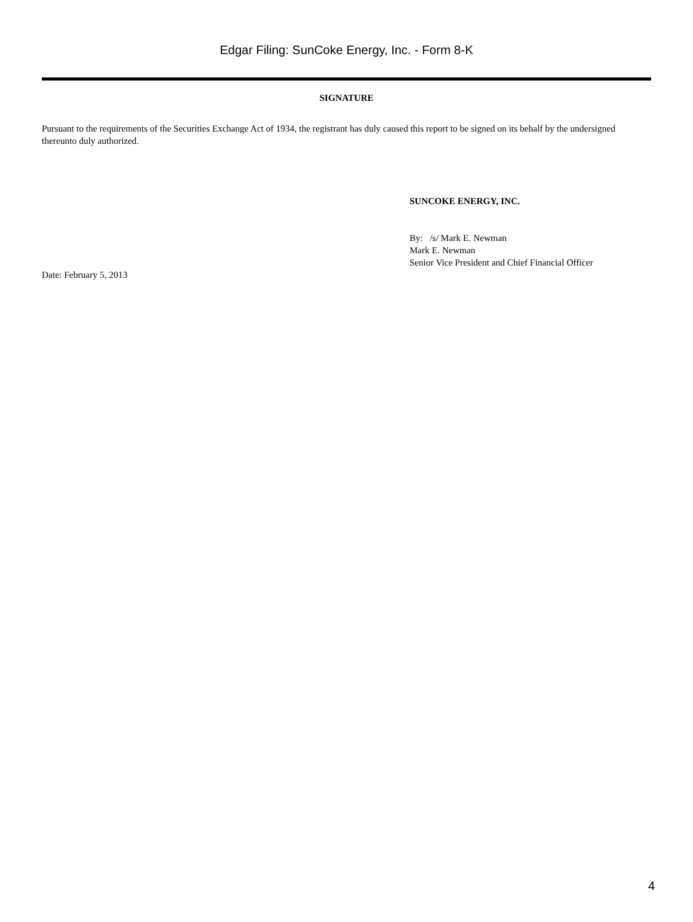Edgar Filing: SunCoke Energy, Inc. - Form 8-K
SIGNATURE
Pursuant to the requirements of the Securities Exchange Act of 1934, the registrant has duly caused this report to be signed on its behalf by the undersigned thereunto duly authorized.
SUNCOKE ENERGY, INC.
By: /s/ Mark E. Newman
Mark E. Newman
Senior Vice President and Chief Financial Officer
Date: February 5, 2013
4